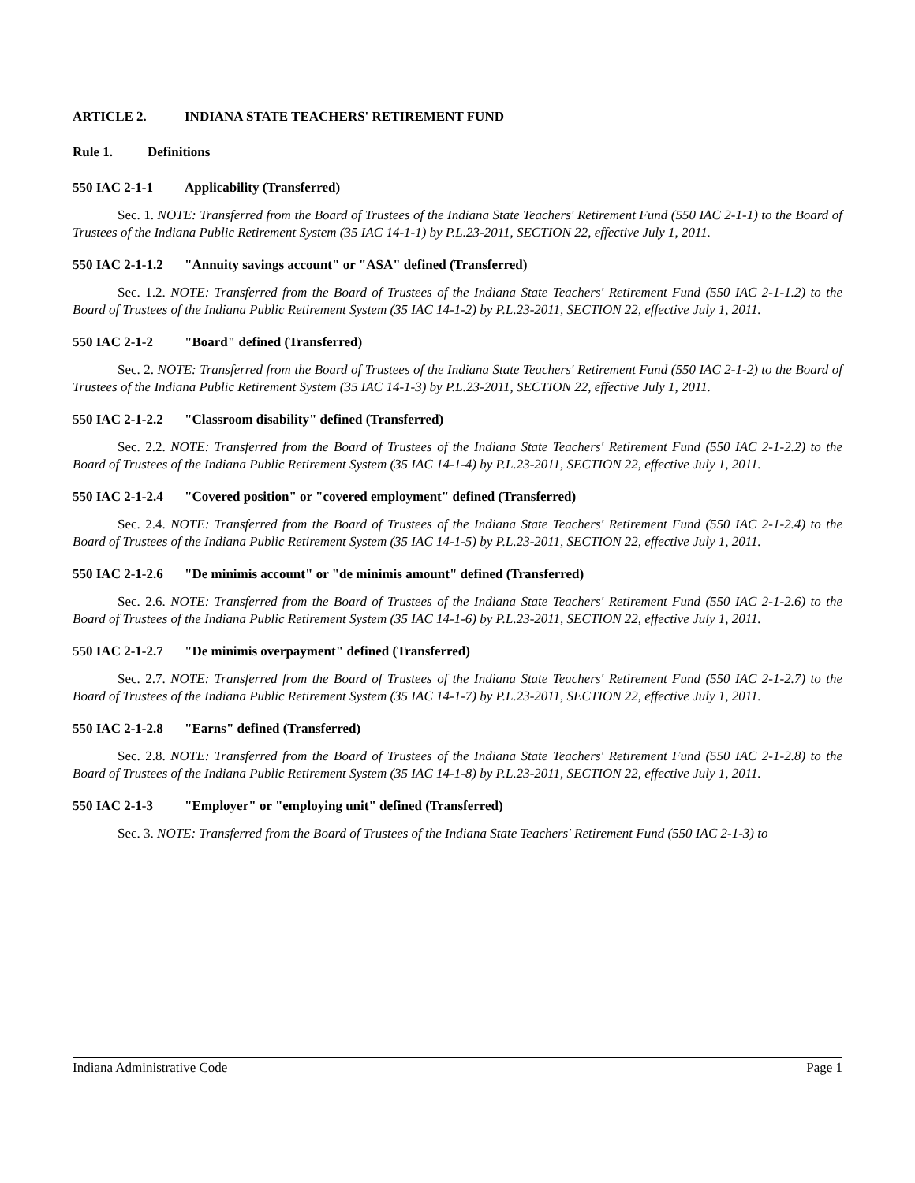ARTICLE 2. INDIANA STATE TEACHERS' RETIREMENT FUND
Rule 1. Definitions
550 IAC 2-1-1 Applicability (Transferred)
Sec. 1. NOTE: Transferred from the Board of Trustees of the Indiana State Teachers' Retirement Fund (550 IAC 2-1-1) to the Board of Trustees of the Indiana Public Retirement System (35 IAC 14-1-1) by P.L.23-2011, SECTION 22, effective July 1, 2011.
550 IAC 2-1-1.2 "Annuity savings account" or "ASA" defined (Transferred)
Sec. 1.2. NOTE: Transferred from the Board of Trustees of the Indiana State Teachers' Retirement Fund (550 IAC 2-1-1.2) to the Board of Trustees of the Indiana Public Retirement System (35 IAC 14-1-2) by P.L.23-2011, SECTION 22, effective July 1, 2011.
550 IAC 2-1-2 "Board" defined (Transferred)
Sec. 2. NOTE: Transferred from the Board of Trustees of the Indiana State Teachers' Retirement Fund (550 IAC 2-1-2) to the Board of Trustees of the Indiana Public Retirement System (35 IAC 14-1-3) by P.L.23-2011, SECTION 22, effective July 1, 2011.
550 IAC 2-1-2.2 "Classroom disability" defined (Transferred)
Sec. 2.2. NOTE: Transferred from the Board of Trustees of the Indiana State Teachers' Retirement Fund (550 IAC 2-1-2.2) to the Board of Trustees of the Indiana Public Retirement System (35 IAC 14-1-4) by P.L.23-2011, SECTION 22, effective July 1, 2011.
550 IAC 2-1-2.4 "Covered position" or "covered employment" defined (Transferred)
Sec. 2.4. NOTE: Transferred from the Board of Trustees of the Indiana State Teachers' Retirement Fund (550 IAC 2-1-2.4) to the Board of Trustees of the Indiana Public Retirement System (35 IAC 14-1-5) by P.L.23-2011, SECTION 22, effective July 1, 2011.
550 IAC 2-1-2.6 "De minimis account" or "de minimis amount" defined (Transferred)
Sec. 2.6. NOTE: Transferred from the Board of Trustees of the Indiana State Teachers' Retirement Fund (550 IAC 2-1-2.6) to the Board of Trustees of the Indiana Public Retirement System (35 IAC 14-1-6) by P.L.23-2011, SECTION 22, effective July 1, 2011.
550 IAC 2-1-2.7 "De minimis overpayment" defined (Transferred)
Sec. 2.7. NOTE: Transferred from the Board of Trustees of the Indiana State Teachers' Retirement Fund (550 IAC 2-1-2.7) to the Board of Trustees of the Indiana Public Retirement System (35 IAC 14-1-7) by P.L.23-2011, SECTION 22, effective July 1, 2011.
550 IAC 2-1-2.8 "Earns" defined (Transferred)
Sec. 2.8. NOTE: Transferred from the Board of Trustees of the Indiana State Teachers' Retirement Fund (550 IAC 2-1-2.8) to the Board of Trustees of the Indiana Public Retirement System (35 IAC 14-1-8) by P.L.23-2011, SECTION 22, effective July 1, 2011.
550 IAC 2-1-3 "Employer" or "employing unit" defined (Transferred)
Sec. 3. NOTE: Transferred from the Board of Trustees of the Indiana State Teachers' Retirement Fund (550 IAC 2-1-3) to
Indiana Administrative Code Page 1